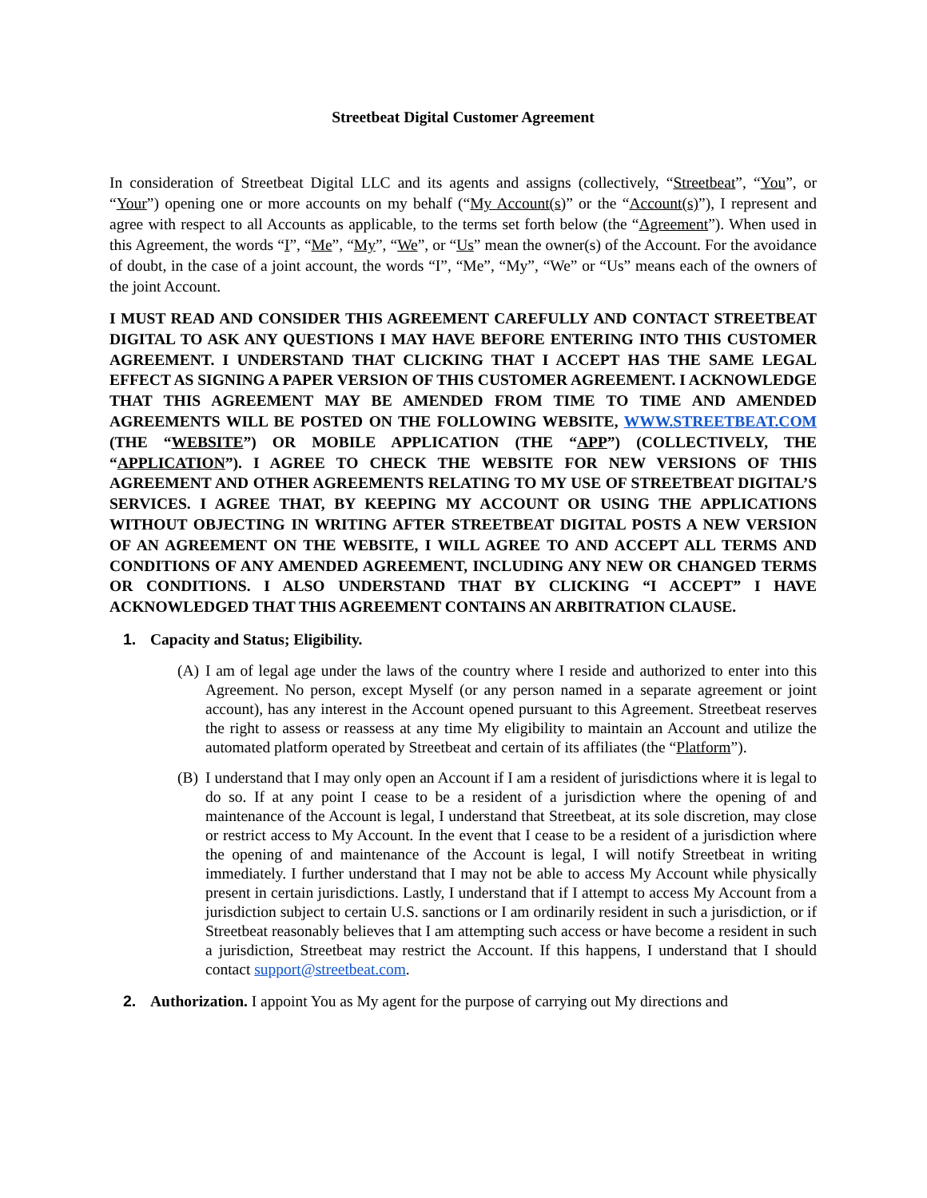Streetbeat Digital Customer Agreement
In consideration of Streetbeat Digital LLC and its agents and assigns (collectively, “Streetbeat”, “You”, or “Your”) opening one or more accounts on my behalf (“My Account(s)” or the “Account(s)”), I represent and agree with respect to all Accounts as applicable, to the terms set forth below (the “Agreement”). When used in this Agreement, the words “I”, “Me”, “My”, “We”, or “Us” mean the owner(s) of the Account. For the avoidance of doubt, in the case of a joint account, the words “I”, “Me”, “My”, “We” or “Us” means each of the owners of the joint Account.
I MUST READ AND CONSIDER THIS AGREEMENT CAREFULLY AND CONTACT STREETBEAT DIGITAL TO ASK ANY QUESTIONS I MAY HAVE BEFORE ENTERING INTO THIS CUSTOMER AGREEMENT. I UNDERSTAND THAT CLICKING THAT I ACCEPT HAS THE SAME LEGAL EFFECT AS SIGNING A PAPER VERSION OF THIS CUSTOMER AGREEMENT. I ACKNOWLEDGE THAT THIS AGREEMENT MAY BE AMENDED FROM TIME TO TIME AND AMENDED AGREEMENTS WILL BE POSTED ON THE FOLLOWING WEBSITE, WWW.STREETBEAT.COM (THE “WEBSITE”) OR MOBILE APPLICATION (THE “APP”) (COLLECTIVELY, THE “APPLICATION”). I AGREE TO CHECK THE WEBSITE FOR NEW VERSIONS OF THIS AGREEMENT AND OTHER AGREEMENTS RELATING TO MY USE OF STREETBEAT DIGITAL’S SERVICES. I AGREE THAT, BY KEEPING MY ACCOUNT OR USING THE APPLICATIONS WITHOUT OBJECTING IN WRITING AFTER STREETBEAT DIGITAL POSTS A NEW VERSION OF AN AGREEMENT ON THE WEBSITE, I WILL AGREE TO AND ACCEPT ALL TERMS AND CONDITIONS OF ANY AMENDED AGREEMENT, INCLUDING ANY NEW OR CHANGED TERMS OR CONDITIONS. I ALSO UNDERSTAND THAT BY CLICKING “I ACCEPT” I HAVE ACKNOWLEDGED THAT THIS AGREEMENT CONTAINS AN ARBITRATION CLAUSE.
1. Capacity and Status; Eligibility.
(A) I am of legal age under the laws of the country where I reside and authorized to enter into this Agreement. No person, except Myself (or any person named in a separate agreement or joint account), has any interest in the Account opened pursuant to this Agreement. Streetbeat reserves the right to assess or reassess at any time My eligibility to maintain an Account and utilize the automated platform operated by Streetbeat and certain of its affiliates (the “Platform”).
(B) I understand that I may only open an Account if I am a resident of jurisdictions where it is legal to do so. If at any point I cease to be a resident of a jurisdiction where the opening of and maintenance of the Account is legal, I understand that Streetbeat, at its sole discretion, may close or restrict access to My Account. In the event that I cease to be a resident of a jurisdiction where the opening of and maintenance of the Account is legal, I will notify Streetbeat in writing immediately. I further understand that I may not be able to access My Account while physically present in certain jurisdictions. Lastly, I understand that if I attempt to access My Account from a jurisdiction subject to certain U.S. sanctions or I am ordinarily resident in such a jurisdiction, or if Streetbeat reasonably believes that I am attempting such access or have become a resident in such a jurisdiction, Streetbeat may restrict the Account. If this happens, I understand that I should contact support@streetbeat.com.
2. Authorization. I appoint You as My agent for the purpose of carrying out My directions and